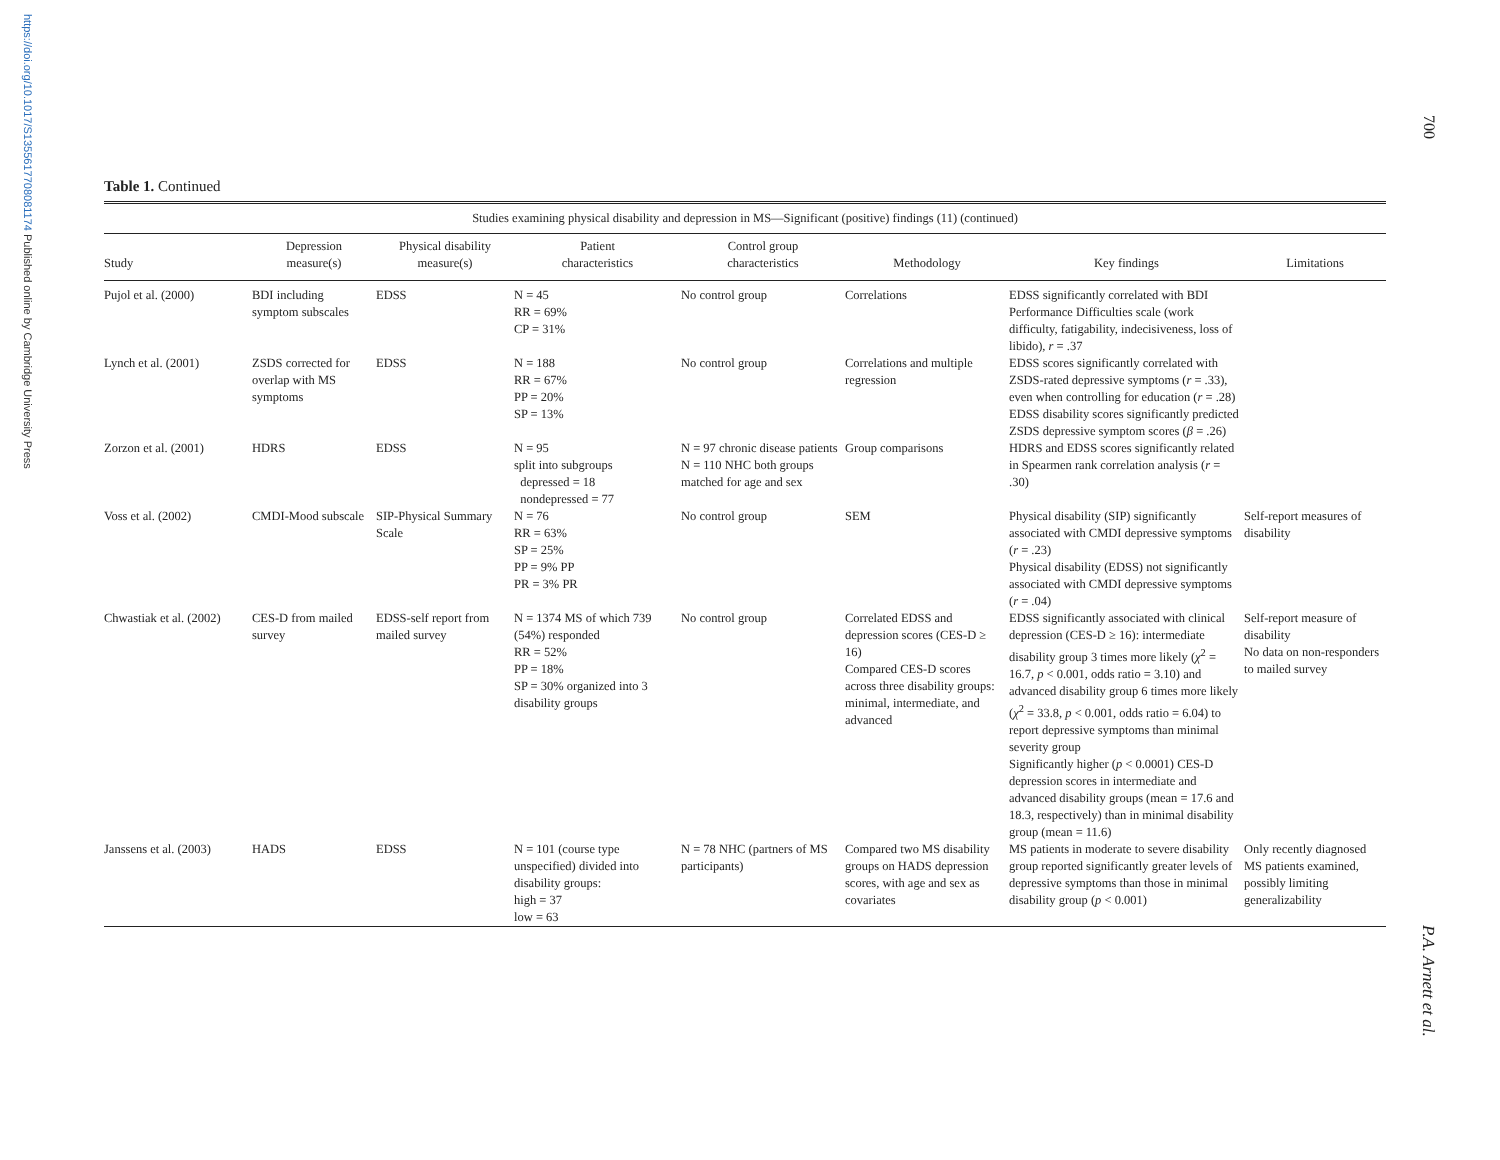https://doi.org/10.1017/S1355617708081174 Published online by Cambridge University Press
700
P.A. Arnett et al.
Table 1. Continued
| Studies examining physical disability and depression in MS—Significant (positive) findings (11) (continued) | | | | | | | |
| --- | --- | --- | --- | --- | --- | --- | --- |
| Study | Depression measure(s) | Physical disability measure(s) | Patient characteristics | Control group characteristics | Methodology | Key findings | Limitations |
| Pujol et al. (2000) | BDI including symptom subscales | EDSS | N = 45 RR = 69% CP = 31% | No control group | Correlations | EDSS significantly correlated with BDI Performance Difficulties scale (work difficulty, fatigability, indecisiveness, loss of libido), r = .37 | |
| Lynch et al. (2001) | ZSDS corrected for overlap with MS symptoms | EDSS | N = 188 RR = 67% PP = 20% SP = 13% | No control group | Correlations and multiple regression | EDSS scores significantly correlated with ZSDS-rated depressive symptoms ( r = .33), even when controlling for education ( r = .28) EDSS disability scores significantly predicted ZSDS depressive symptom scores ( β = .26) | |
| Zorzon et al. (2001) | HDRS | EDSS | N = 95 split into subgroups depressed = 18 nondepressed = 77 | N = 97 chronic disease patients N = 110 NHC both groups matched for age and sex | Group comparisons | HDRS and EDSS scores significantly related in Spearmen rank correlation analysis ( r = .30) | |
| Voss et al. (2002) | CMDI-Mood subscale | SIP-Physical Summary Scale | N = 76 RR = 63% SP = 25% PP = 9% PP PR = 3% PR | No control group | SEM | Physical disability (SIP) significantly associated with CMDI depressive symptoms ( r = .23) Physical disability (EDSS) not significantly associated with CMDI depressive symptoms ( r = .04) | Self-report measures of disability |
| Chwastiak et al. (2002) | CES-D from mailed survey | EDSS-self report from mailed survey | N = 1374 MS of which 739 (54%) responded RR = 52% PP = 18% SP = 30% organized into 3 disability groups | No control group | Correlated EDSS and depression scores (CES-D ≥ 16) Compared CES-D scores across three disability groups: minimal, intermediate, and advanced | EDSS significantly associated with clinical depression (CES-D ≥ 16): intermediate disability group 3 times more likely ( χ<sup>2</sup> = 16.7, p < 0.001, odds ratio = 3.10) and advanced disability group 6 times more likely ( χ<sup>2</sup> = 33.8, p < 0.001, odds ratio = 6.04) to report depressive symptoms than minimal severity group Significantly higher ( p < 0.0001) CES-D depression scores in intermediate and advanced disability groups (mean = 17.6 and 18.3, respectively) than in minimal disability group (mean = 11.6) | Self-report measure of disability No data on non-responders to mailed survey |
| Janssens et al. (2003) | HADS | EDSS | N = 101 (course type unspecified) divided into disability groups: high = 37 low = 63 | N = 78 NHC (partners of MS participants) | Compared two MS disability groups on HADS depression scores, with age and sex as covariates | MS patients in moderate to severe disability group reported significantly greater levels of depressive symptoms than those in minimal disability group ( p < 0.001) | Only recently diagnosed MS patients examined, possibly limiting generalizability |